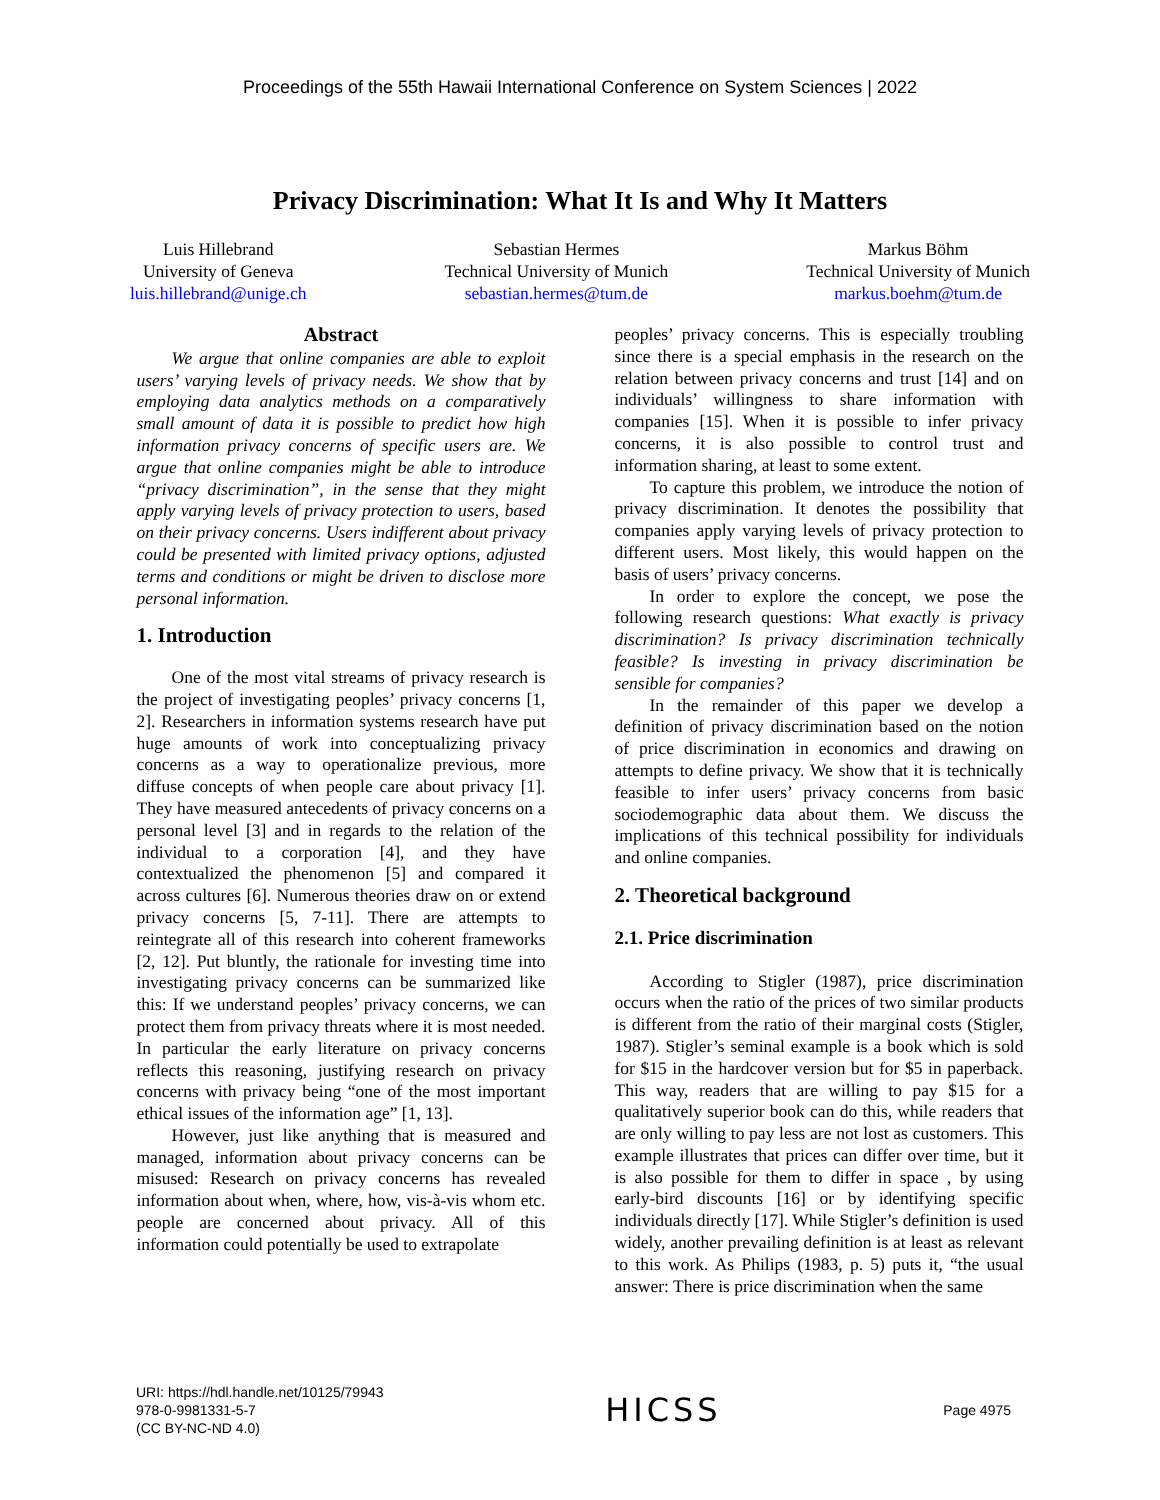Proceedings of the 55th Hawaii International Conference on System Sciences | 2022
Privacy Discrimination: What It Is and Why It Matters
Luis Hillebrand
University of Geneva
luis.hillebrand@unige.ch
Sebastian Hermes
Technical University of Munich
sebastian.hermes@tum.de
Markus Böhm
Technical University of Munich
markus.boehm@tum.de
Abstract
We argue that online companies are able to exploit users’ varying levels of privacy needs. We show that by employing data analytics methods on a comparatively small amount of data it is possible to predict how high information privacy concerns of specific users are. We argue that online companies might be able to introduce “privacy discrimination”, in the sense that they might apply varying levels of privacy protection to users, based on their privacy concerns. Users indifferent about privacy could be presented with limited privacy options, adjusted terms and conditions or might be driven to disclose more personal information.
1. Introduction
One of the most vital streams of privacy research is the project of investigating peoples’ privacy concerns [1, 2]. Researchers in information systems research have put huge amounts of work into conceptualizing privacy concerns as a way to operationalize previous, more diffuse concepts of when people care about privacy [1]. They have measured antecedents of privacy concerns on a personal level [3] and in regards to the relation of the individual to a corporation [4], and they have contextualized the phenomenon [5] and compared it across cultures [6]. Numerous theories draw on or extend privacy concerns [5, 7-11]. There are attempts to reintegrate all of this research into coherent frameworks [2, 12]. Put bluntly, the rationale for investing time into investigating privacy concerns can be summarized like this: If we understand peoples’ privacy concerns, we can protect them from privacy threats where it is most needed. In particular the early literature on privacy concerns reflects this reasoning, justifying research on privacy concerns with privacy being “one of the most important ethical issues of the information age” [1, 13].
However, just like anything that is measured and managed, information about privacy concerns can be misused: Research on privacy concerns has revealed information about when, where, how, vis-à-vis whom etc. people are concerned about privacy. All of this information could potentially be used to extrapolate
peoples’ privacy concerns. This is especially troubling since there is a special emphasis in the research on the relation between privacy concerns and trust [14] and on individuals’ willingness to share information with companies [15]. When it is possible to infer privacy concerns, it is also possible to control trust and information sharing, at least to some extent.
To capture this problem, we introduce the notion of privacy discrimination. It denotes the possibility that companies apply varying levels of privacy protection to different users. Most likely, this would happen on the basis of users’ privacy concerns.
In order to explore the concept, we pose the following research questions: What exactly is privacy discrimination? Is privacy discrimination technically feasible? Is investing in privacy discrimination be sensible for companies?
In the remainder of this paper we develop a definition of privacy discrimination based on the notion of price discrimination in economics and drawing on attempts to define privacy. We show that it is technically feasible to infer users’ privacy concerns from basic sociodemographic data about them. We discuss the implications of this technical possibility for individuals and online companies.
2. Theoretical background
2.1. Price discrimination
According to Stigler (1987), price discrimination occurs when the ratio of the prices of two similar products is different from the ratio of their marginal costs (Stigler, 1987). Stigler’s seminal example is a book which is sold for $15 in the hardcover version but for $5 in paperback. This way, readers that are willing to pay $15 for a qualitatively superior book can do this, while readers that are only willing to pay less are not lost as customers. This example illustrates that prices can differ over time, but it is also possible for them to differ in space , by using early-bird discounts [16] or by identifying specific individuals directly [17]. While Stigler’s definition is used widely, another prevailing definition is at least as relevant to this work. As Philips (1983, p. 5) puts it, “the usual answer: There is price discrimination when the same
URI: https://hdl.handle.net/10125/79943
978-0-9981331-5-7
(CC BY-NC-ND 4.0)
HICSS
Page 4975